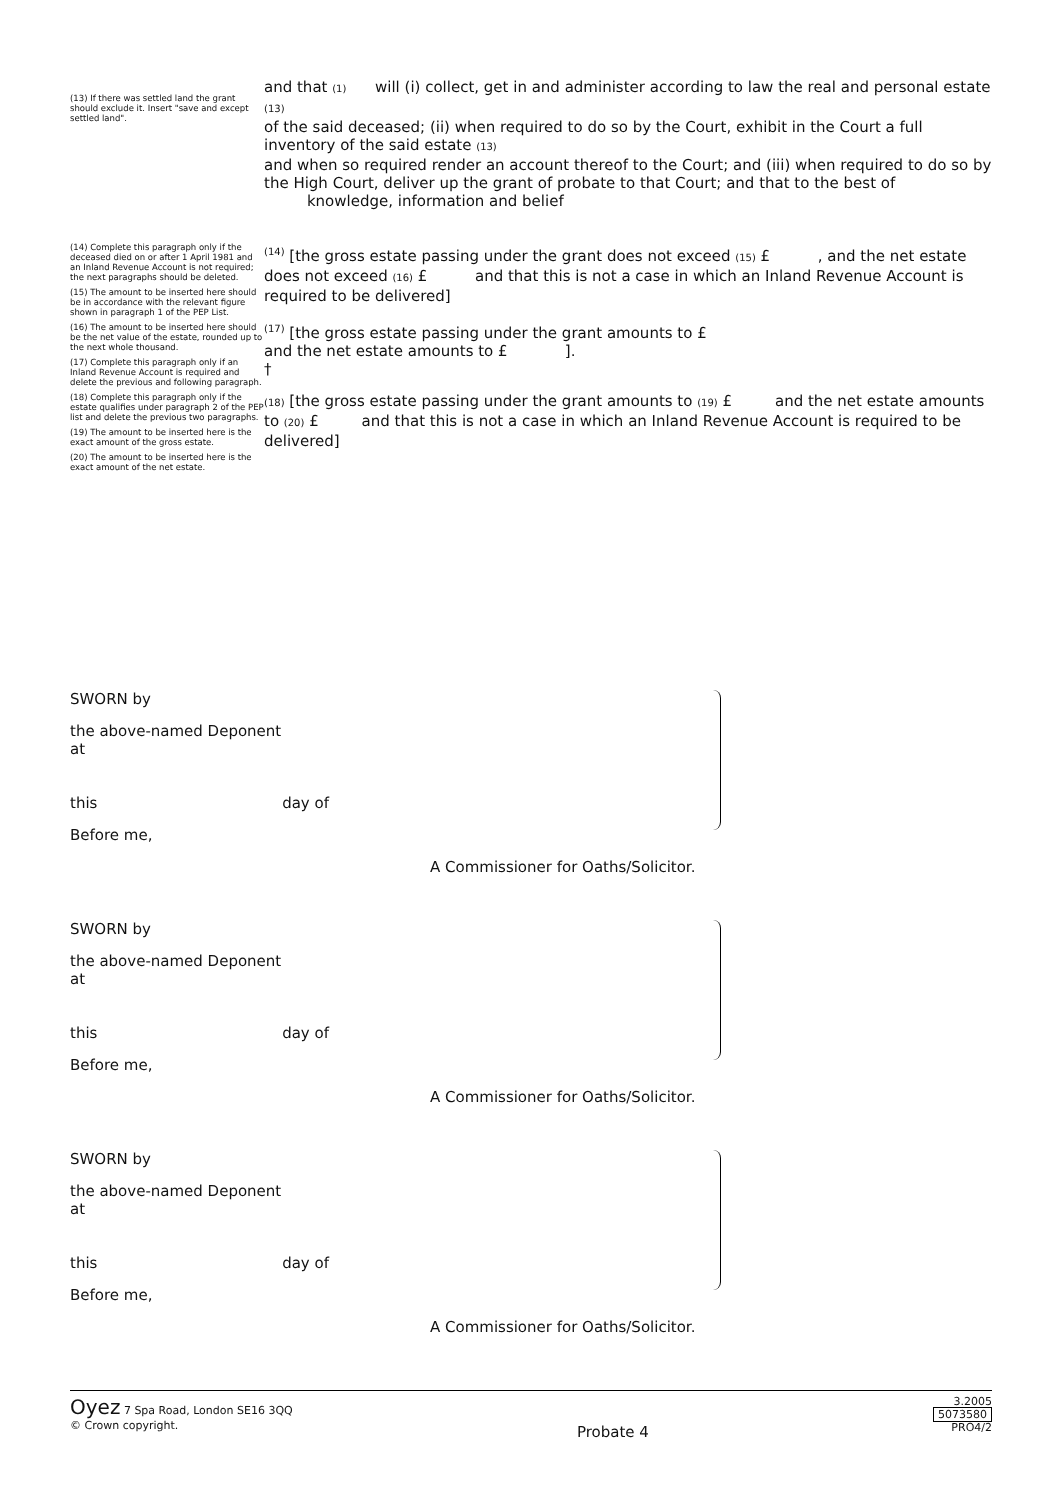(13) If there was settled land the grant should exclude it. Insert "save and except settled land".
and that (1) will (i) collect, get in and administer according to law the real and personal estate (13)
of the said deceased; (ii) when required to do so by the Court, exhibit in the Court a full inventory of the said estate (13)
and when so required render an account thereof to the Court; and (iii) when required to do so by the High Court, deliver up the grant of probate to that Court; and that to the best of knowledge, information and belief
(14) Complete this paragraph only if the deceased died on or after 1 April 1981 and an Inland Revenue Account is not required; the next paragraphs should be deleted.
(15) The amount to be inserted here should be in accordance with the relevant figure shown in paragraph 1 of the PEP List.
(16) The amount to be inserted here should be the net value of the estate, rounded up to the next whole thousand.
(17) Complete this paragraph only if an Inland Revenue Account is required and delete the previous and following paragraph.
(18) Complete this paragraph only if the estate qualifies under paragraph 2 of the PEP list and delete the previous two paragraphs.
(19) The amount to be inserted here is the exact amount of the gross estate.
(20) The amount to be inserted here is the exact amount of the net estate.
<sup>(14)</sup> [the gross estate passing under the grant does not exceed (15) £ , and the net estate does not exceed (16) £ and that this is not a case in which an Inland Revenue Account is required to be delivered]
<sup>(17)</sup> [the gross estate passing under the grant amounts to £
and the net estate amounts to £ ].
†
(18) [the gross estate passing under the grant amounts to (19) £ and the net estate amounts to (20) £ and that this is not a case in which an Inland Revenue Account is required to be delivered]
SWORN by
the above-named Deponent
at
this day of
Before me,
A Commissioner for Oaths/Solicitor.
SWORN by
the above-named Deponent
at
this day of
Before me,
A Commissioner for Oaths/Solicitor.
SWORN by
the above-named Deponent
at
this day of
Before me,
A Commissioner for Oaths/Solicitor.
Oyez 7 Spa Road, London SE16 3QQ
© Crown copyright.
Probate 4
3.2005
5073580
PRO4/2